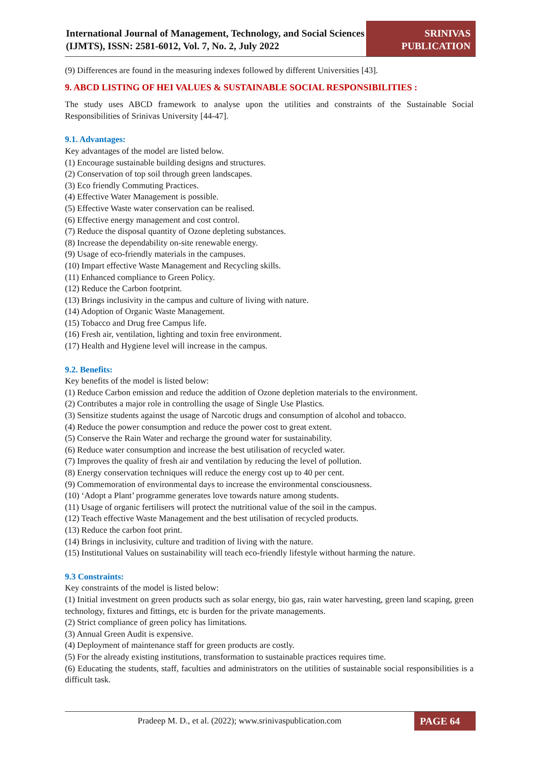International Journal of Management, Technology, and Social Sciences (IJMTS), ISSN: 2581-6012, Vol. 7, No. 2, July 2022
SRINIVAS
PUBLICATION
(9) Differences are found in the measuring indexes followed by different Universities [43].
9. ABCD LISTING OF HEI VALUES & SUSTAINABLE SOCIAL RESPONSIBILITIES :
The study uses ABCD framework to analyse upon the utilities and constraints of the Sustainable Social Responsibilities of Srinivas University [44-47].
9.1. Advantages:
Key advantages of the model are listed below.
(1) Encourage sustainable building designs and structures.
(2) Conservation of top soil through green landscapes.
(3) Eco friendly Commuting Practices.
(4) Effective Water Management is possible.
(5) Effective Waste water conservation can be realised.
(6) Effective energy management and cost control.
(7) Reduce the disposal quantity of Ozone depleting substances.
(8) Increase the dependability on-site renewable energy.
(9) Usage of eco-friendly materials in the campuses.
(10) Impart effective Waste Management and Recycling skills.
(11) Enhanced compliance to Green Policy.
(12) Reduce the Carbon footprint.
(13) Brings inclusivity in the campus and culture of living with nature.
(14) Adoption of Organic Waste Management.
(15) Tobacco and Drug free Campus life.
(16) Fresh air, ventilation, lighting and toxin free environment.
(17) Health and Hygiene level will increase in the campus.
9.2. Benefits:
Key benefits of the model is listed below:
(1) Reduce Carbon emission and reduce the addition of Ozone depletion materials to the environment.
(2) Contributes a major role in controlling the usage of Single Use Plastics.
(3) Sensitize students against the usage of Narcotic drugs and consumption of alcohol and tobacco.
(4) Reduce the power consumption and reduce the power cost to great extent.
(5) Conserve the Rain Water and recharge the ground water for sustainability.
(6) Reduce water consumption and increase the best utilisation of recycled water.
(7) Improves the quality of fresh air and ventilation by reducing the level of pollution.
(8) Energy conservation techniques will reduce the energy cost up to 40 per cent.
(9) Commemoration of environmental days to increase the environmental consciousness.
(10) ‘Adopt a Plant’ programme generates love towards nature among students.
(11) Usage of organic fertilisers will protect the nutritional value of the soil in the campus.
(12) Teach effective Waste Management and the best utilisation of recycled products.
(13) Reduce the carbon foot print.
(14) Brings in inclusivity, culture and tradition of living with the nature.
(15) Institutional Values on sustainability will teach eco-friendly lifestyle without harming the nature.
9.3 Constraints:
Key constraints of the model is listed below:
(1) Initial investment on green products such as solar energy, bio gas, rain water harvesting, green land scaping, green technology, fixtures and fittings, etc is burden for the private managements.
(2) Strict compliance of green policy has limitations.
(3) Annual Green Audit is expensive.
(4) Deployment of maintenance staff for green products are costly.
(5) For the already existing institutions, transformation to sustainable practices requires time.
(6) Educating the students, staff, faculties and administrators on the utilities of sustainable social responsibilities is a difficult task.
Pradeep M. D., et al. (2022); www.srinivaspublication.com
PAGE 64